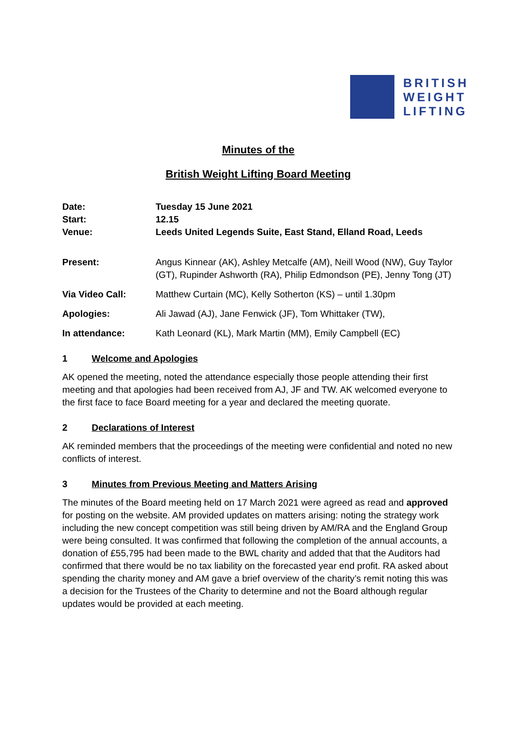BRITISH
WEIGHT
LIFTING
Minutes of the
British Weight Lifting Board Meeting
| Date: | Tuesday 15 June 2021 |
| Start: | 12.15 |
| Venue: | Leeds United Legends Suite, East Stand, Elland Road, Leeds |
| Present: | Angus Kinnear (AK), Ashley Metcalfe (AM), Neill Wood (NW), Guy Taylor (GT), Rupinder Ashworth (RA), Philip Edmondson (PE), Jenny Tong (JT) |
| Via Video Call: | Matthew Curtain (MC), Kelly Sotherton (KS) – until 1.30pm |
| Apologies: | Ali Jawad (AJ), Jane Fenwick (JF), Tom Whittaker (TW), |
| In attendance: | Kath Leonard (KL), Mark Martin (MM), Emily Campbell (EC) |
1 Welcome and Apologies
AK opened the meeting, noted the attendance especially those people attending their first meeting and that apologies had been received from AJ, JF and TW. AK welcomed everyone to the first face to face Board meeting for a year and declared the meeting quorate.
2 Declarations of Interest
AK reminded members that the proceedings of the meeting were confidential and noted no new conflicts of interest.
3 Minutes from Previous Meeting and Matters Arising
The minutes of the Board meeting held on 17 March 2021 were agreed as read and approved for posting on the website. AM provided updates on matters arising: noting the strategy work including the new concept competition was still being driven by AM/RA and the England Group were being consulted. It was confirmed that following the completion of the annual accounts, a donation of £55,795 had been made to the BWL charity and added that that the Auditors had confirmed that there would be no tax liability on the forecasted year end profit. RA asked about spending the charity money and AM gave a brief overview of the charity’s remit noting this was a decision for the Trustees of the Charity to determine and not the Board although regular updates would be provided at each meeting.